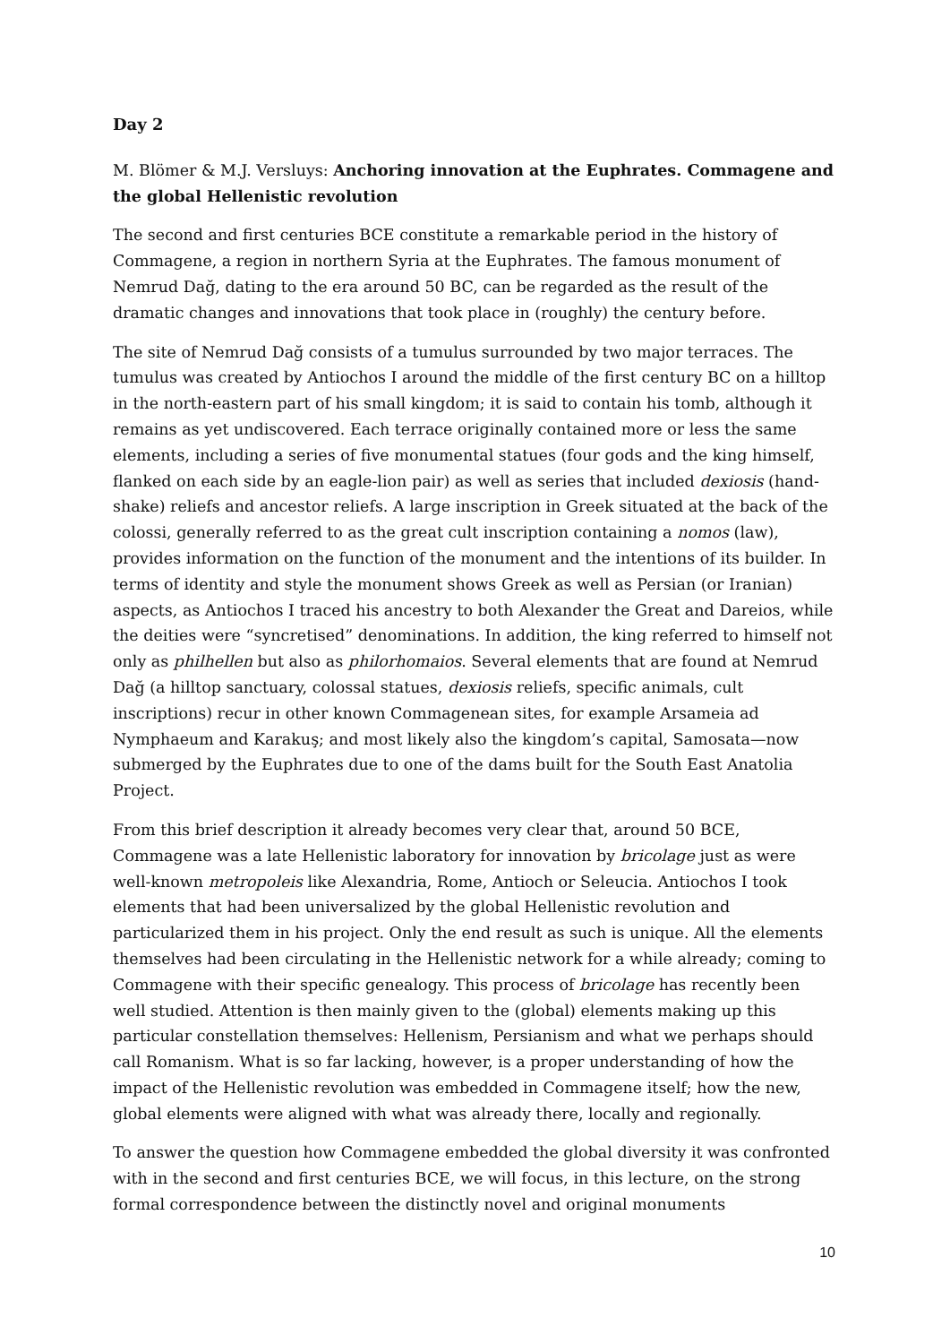Day 2
M. Blömer & M.J. Versluys: Anchoring innovation at the Euphrates. Commagene and the global Hellenistic revolution
The second and first centuries BCE constitute a remarkable period in the history of Commagene, a region in northern Syria at the Euphrates. The famous monument of Nemrud Dağ, dating to the era around 50 BC, can be regarded as the result of the dramatic changes and innovations that took place in (roughly) the century before.
The site of Nemrud Dağ consists of a tumulus surrounded by two major terraces. The tumulus was created by Antiochos I around the middle of the first century BC on a hilltop in the north-eastern part of his small kingdom; it is said to contain his tomb, although it remains as yet undiscovered. Each terrace originally contained more or less the same elements, including a series of five monumental statues (four gods and the king himself, flanked on each side by an eagle-lion pair) as well as series that included dexiosis (hand-shake) reliefs and ancestor reliefs. A large inscription in Greek situated at the back of the colossi, generally referred to as the great cult inscription containing a nomos (law), provides information on the function of the monument and the intentions of its builder. In terms of identity and style the monument shows Greek as well as Persian (or Iranian) aspects, as Antiochos I traced his ancestry to both Alexander the Great and Dareios, while the deities were “syncretised” denominations. In addition, the king referred to himself not only as philhellen but also as philorhomaios. Several elements that are found at Nemrud Dağ (a hilltop sanctuary, colossal statues, dexiosis reliefs, specific animals, cult inscriptions) recur in other known Commagenean sites, for example Arsameia ad Nymphaeum and Karakuş; and most likely also the kingdom’s capital, Samosata—now submerged by the Euphrates due to one of the dams built for the South East Anatolia Project.
From this brief description it already becomes very clear that, around 50 BCE, Commagene was a late Hellenistic laboratory for innovation by bricolage just as were well-known metropoleis like Alexandria, Rome, Antioch or Seleucia. Antiochos I took elements that had been universalized by the global Hellenistic revolution and particularized them in his project. Only the end result as such is unique. All the elements themselves had been circulating in the Hellenistic network for a while already; coming to Commagene with their specific genealogy. This process of bricolage has recently been well studied. Attention is then mainly given to the (global) elements making up this particular constellation themselves: Hellenism, Persianism and what we perhaps should call Romanism. What is so far lacking, however, is a proper understanding of how the impact of the Hellenistic revolution was embedded in Commagene itself; how the new, global elements were aligned with what was already there, locally and regionally.
To answer the question how Commagene embedded the global diversity it was confronted with in the second and first centuries BCE, we will focus, in this lecture, on the strong formal correspondence between the distinctly novel and original monuments
10